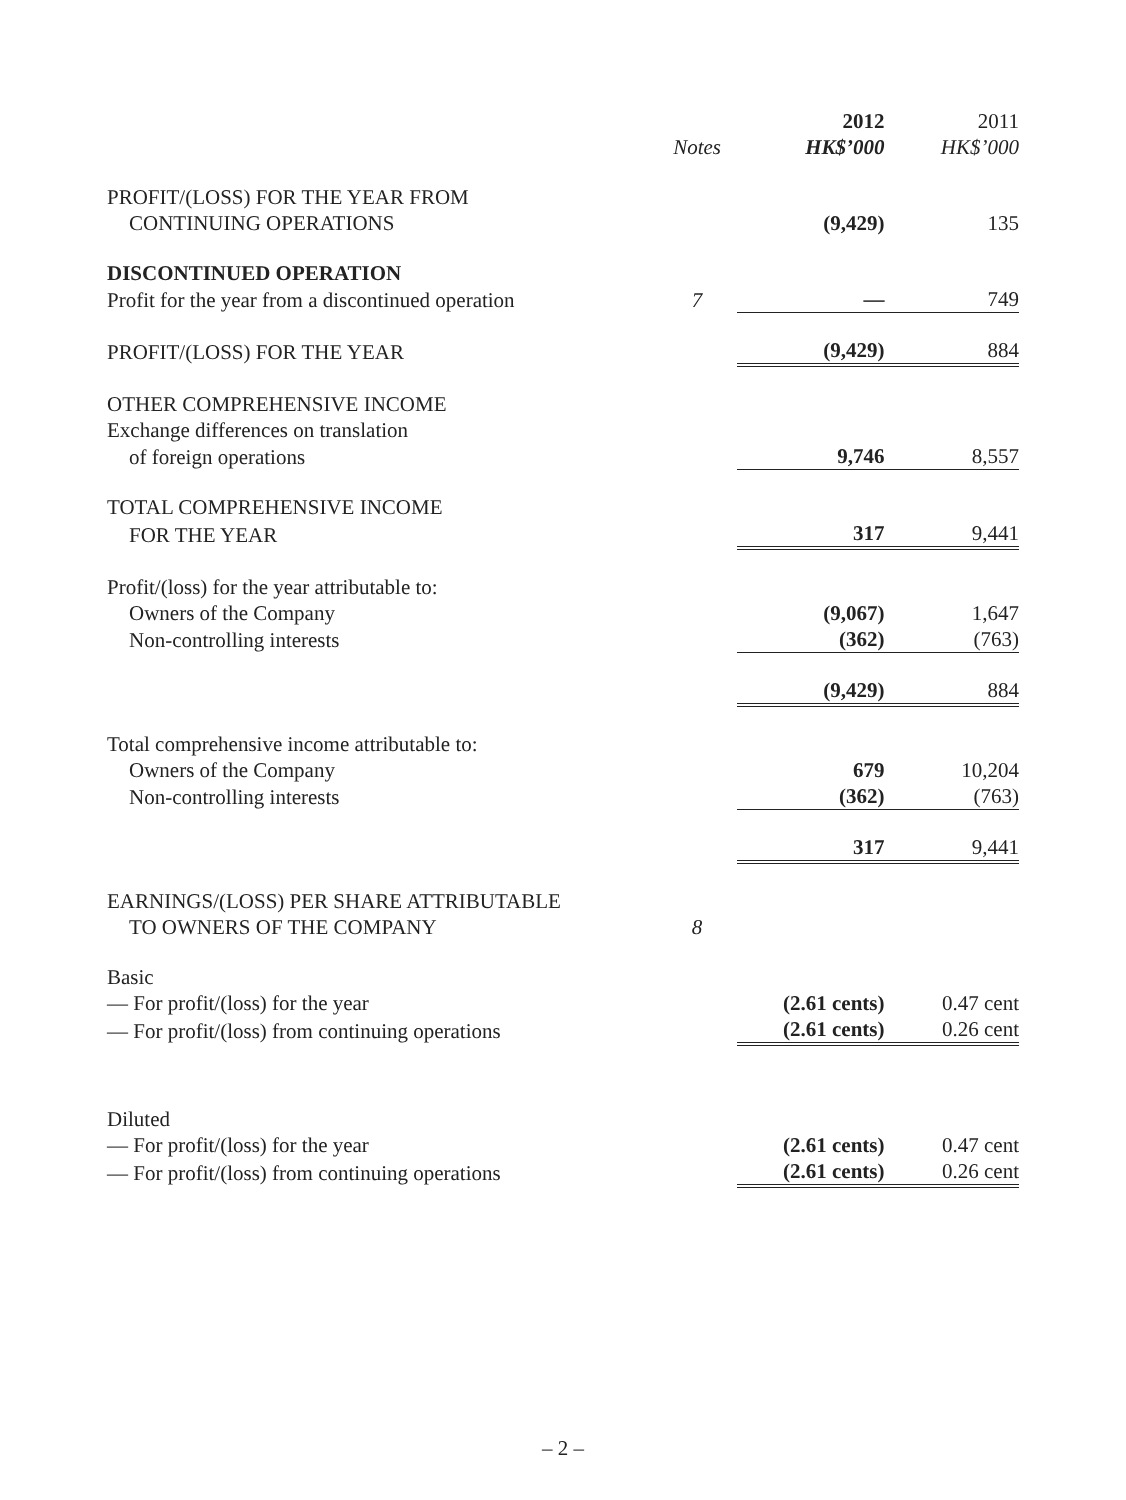| | | 2012 | 2011 |
| | Notes | HK$’000 | HK$’000 |
| PROFIT/(LOSS) FOR THE YEAR FROM | | | |
| CONTINUING OPERATIONS | | (9,429) | 135 |
| DISCONTINUED OPERATION | | | |
| Profit for the year from a discontinued operation | 7 | — | 749 |
| PROFIT/(LOSS) FOR THE YEAR | | (9,429) | 884 |
| OTHER COMPREHENSIVE INCOME | | | |
| Exchange differences on translation | | | |
| of foreign operations | | 9,746 | 8,557 |
| TOTAL COMPREHENSIVE INCOME | | | |
| FOR THE YEAR | | 317 | 9,441 |
| Profit/(loss) for the year attributable to: | | | |
| Owners of the Company | | (9,067) | 1,647 |
| Non-controlling interests | | (362) | (763) |
| | | (9,429) | 884 |
| Total comprehensive income attributable to: | | | |
| Owners of the Company | | 679 | 10,204 |
| Non-controlling interests | | (362) | (763) |
| | | 317 | 9,441 |
| EARNINGS/(LOSS) PER SHARE ATTRIBUTABLE | | | |
| TO OWNERS OF THE COMPANY | 8 | | |
| Basic | | | |
| — For profit/(loss) for the year | | (2.61 cents) | 0.47 cent |
| — For profit/(loss) from continuing operations | | (2.61 cents) | 0.26 cent |
| Diluted | | | |
| — For profit/(loss) for the year | | (2.61 cents) | 0.47 cent |
| — For profit/(loss) from continuing operations | | (2.61 cents) | 0.26 cent |
– 2 –